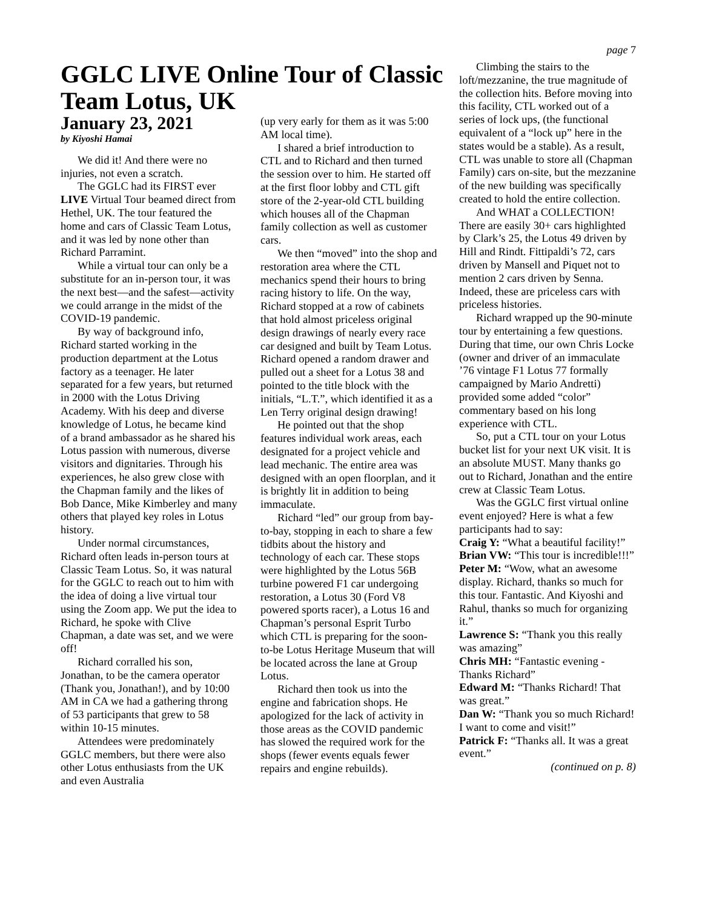page 7
GGLC LIVE Online Tour of Classic Team Lotus, UK
January 23, 2021
by Kiyoshi Hamai
We did it! And there were no injuries, not even a scratch.
The GGLC had its FIRST ever LIVE Virtual Tour beamed direct from Hethel, UK. The tour featured the home and cars of Classic Team Lotus, and it was led by none other than Richard Parramint.
While a virtual tour can only be a substitute for an in-person tour, it was the next best—and the safest—activity we could arrange in the midst of the COVID-19 pandemic.
By way of background info, Richard started working in the production department at the Lotus factory as a teenager. He later separated for a few years, but returned in 2000 with the Lotus Driving Academy. With his deep and diverse knowledge of Lotus, he became kind of a brand ambassador as he shared his Lotus passion with numerous, diverse visitors and dignitaries. Through his experiences, he also grew close with the Chapman family and the likes of Bob Dance, Mike Kimberley and many others that played key roles in Lotus history.
Under normal circumstances, Richard often leads in-person tours at Classic Team Lotus. So, it was natural for the GGLC to reach out to him with the idea of doing a live virtual tour using the Zoom app. We put the idea to Richard, he spoke with Clive Chapman, a date was set, and we were off!
Richard corralled his son, Jonathan, to be the camera operator (Thank you, Jonathan!), and by 10:00 AM in CA we had a gathering throng of 53 participants that grew to 58 within 10-15 minutes.
Attendees were predominately GGLC members, but there were also other Lotus enthusiasts from the UK and even Australia
(up very early for them as it was 5:00 AM local time).
I shared a brief introduction to CTL and to Richard and then turned the session over to him. He started off at the first floor lobby and CTL gift store of the 2-year-old CTL building which houses all of the Chapman family collection as well as customer cars.
We then “moved” into the shop and restoration area where the CTL mechanics spend their hours to bring racing history to life. On the way, Richard stopped at a row of cabinets that hold almost priceless original design drawings of nearly every race car designed and built by Team Lotus. Richard opened a random drawer and pulled out a sheet for a Lotus 38 and pointed to the title block with the initials, “L.T.”, which identified it as a Len Terry original design drawing!
He pointed out that the shop features individual work areas, each designated for a project vehicle and lead mechanic. The entire area was designed with an open floorplan, and it is brightly lit in addition to being immaculate.
Richard “led” our group from bay-to-bay, stopping in each to share a few tidbits about the history and technology of each car. These stops were highlighted by the Lotus 56B turbine powered F1 car undergoing restoration, a Lotus 30 (Ford V8 powered sports racer), a Lotus 16 and Chapman’s personal Esprit Turbo which CTL is preparing for the soon-to-be Lotus Heritage Museum that will be located across the lane at Group Lotus.
Richard then took us into the engine and fabrication shops. He apologized for the lack of activity in those areas as the COVID pandemic has slowed the required work for the shops (fewer events equals fewer repairs and engine rebuilds).
Climbing the stairs to the loft/mezzanine, the true magnitude of the collection hits. Before moving into this facility, CTL worked out of a series of lock ups, (the functional equivalent of a “lock up” here in the states would be a stable). As a result, CTL was unable to store all (Chapman Family) cars on-site, but the mezzanine of the new building was specifically created to hold the entire collection.
And WHAT a COLLECTION! There are easily 30+ cars highlighted by Clark’s 25, the Lotus 49 driven by Hill and Rindt. Fittipaldi’s 72, cars driven by Mansell and Piquet not to mention 2 cars driven by Senna. Indeed, these are priceless cars with priceless histories.
Richard wrapped up the 90-minute tour by entertaining a few questions. During that time, our own Chris Locke (owner and driver of an immaculate ’76 vintage F1 Lotus 77 formally campaigned by Mario Andretti) provided some added “color” commentary based on his long experience with CTL.
So, put a CTL tour on your Lotus bucket list for your next UK visit. It is an absolute MUST. Many thanks go out to Richard, Jonathan and the entire crew at Classic Team Lotus.
Was the GGLC first virtual online event enjoyed? Here is what a few participants had to say:
Craig Y: “What a beautiful facility!”
Brian VW: “This tour is incredible!!!”
Peter M: “Wow, what an awesome display. Richard, thanks so much for this tour. Fantastic. And Kiyoshi and Rahul, thanks so much for organizing it.”
Lawrence S: “Thank you this really was amazing”
Chris MH: “Fantastic evening - Thanks Richard”
Edward M: “Thanks Richard! That was great.”
Dan W: “Thank you so much Richard! I want to come and visit!”
Patrick F: “Thanks all. It was a great event.”
(continued on p. 8)